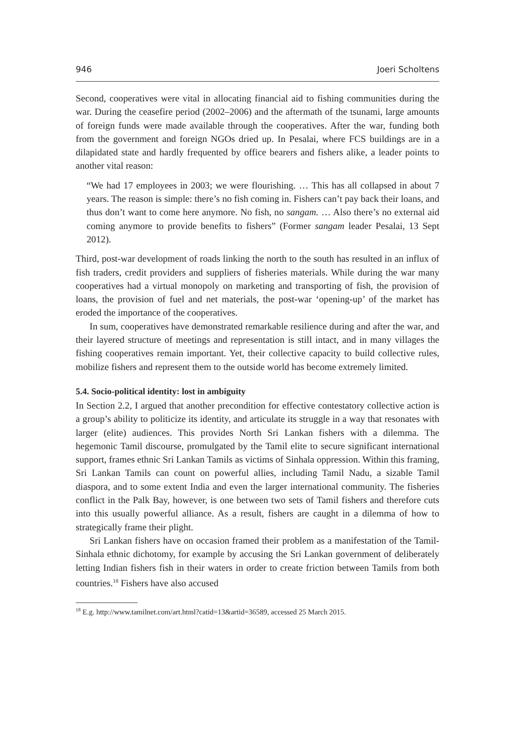946 Joeri Scholtens
Second, cooperatives were vital in allocating financial aid to fishing communities during the war. During the ceasefire period (2002–2006) and the aftermath of the tsunami, large amounts of foreign funds were made available through the cooperatives. After the war, funding both from the government and foreign NGOs dried up. In Pesalai, where FCS buildings are in a dilapidated state and hardly frequented by office bearers and fishers alike, a leader points to another vital reason:
“We had 17 employees in 2003; we were flourishing. … This has all collapsed in about 7 years. The reason is simple: there’s no fish coming in. Fishers can’t pay back their loans, and thus don’t want to come here anymore. No fish, no sangam. … Also there’s no external aid coming anymore to provide benefits to fishers” (Former sangam leader Pesalai, 13 Sept 2012).
Third, post-war development of roads linking the north to the south has resulted in an influx of fish traders, credit providers and suppliers of fisheries materials. While during the war many cooperatives had a virtual monopoly on marketing and transporting of fish, the provision of loans, the provision of fuel and net materials, the post-war ‘opening-up’ of the market has eroded the importance of the cooperatives.
In sum, cooperatives have demonstrated remarkable resilience during and after the war, and their layered structure of meetings and representation is still intact, and in many villages the fishing cooperatives remain important. Yet, their collective capacity to build collective rules, mobilize fishers and represent them to the outside world has become extremely limited.
5.4. Socio-political identity: lost in ambiguity
In Section 2.2, I argued that another precondition for effective contestatory collective action is a group’s ability to politicize its identity, and articulate its struggle in a way that resonates with larger (elite) audiences. This provides North Sri Lankan fishers with a dilemma. The hegemonic Tamil discourse, promulgated by the Tamil elite to secure significant international support, frames ethnic Sri Lankan Tamils as victims of Sinhala oppression. Within this framing, Sri Lankan Tamils can count on powerful allies, including Tamil Nadu, a sizable Tamil diaspora, and to some extent India and even the larger international community. The fisheries conflict in the Palk Bay, however, is one between two sets of Tamil fishers and therefore cuts into this usually powerful alliance. As a result, fishers are caught in a dilemma of how to strategically frame their plight.
Sri Lankan fishers have on occasion framed their problem as a manifestation of the Tamil-Sinhala ethnic dichotomy, for example by accusing the Sri Lankan government of deliberately letting Indian fishers fish in their waters in order to create friction between Tamils from both countries.<sup>18</sup> Fishers have also accused
<sup>18</sup> E.g. http://www.tamilnet.com/art.html?catid=13&artid=36589, accessed 25 March 2015.